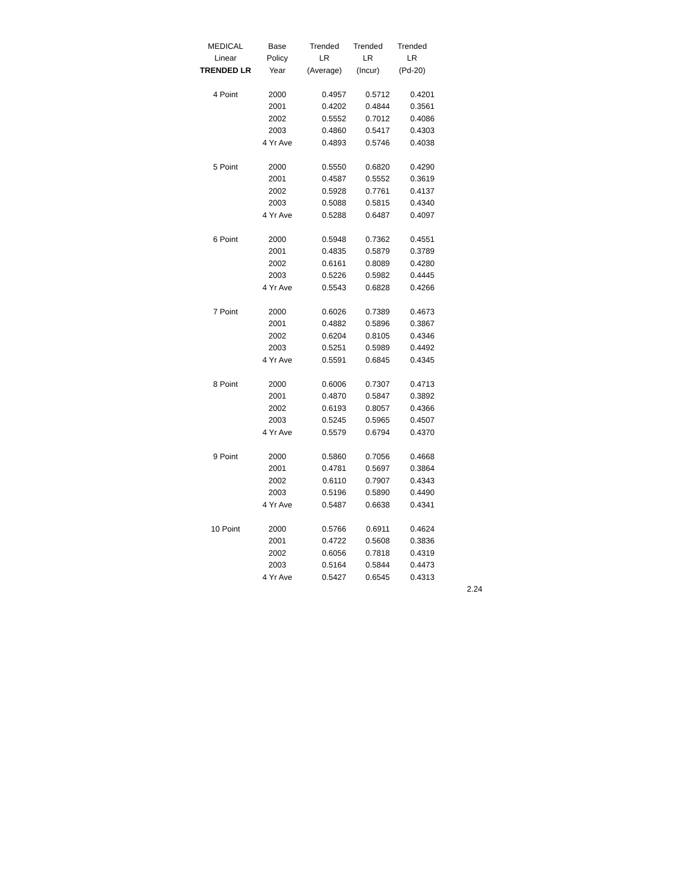| MEDICAL | Base | Trended | Trended | Trended |
| --- | --- | --- | --- | --- |
| Linear | Policy | LR | LR | LR |
| TRENDED LR | Year | (Average) | (Incur) | (Pd-20) |
| 4 Point | 2000 | 0.4957 | 0.5712 | 0.4201 |
| | 2001 | 0.4202 | 0.4844 | 0.3561 |
| | 2002 | 0.5552 | 0.7012 | 0.4086 |
| | 2003 | 0.4860 | 0.5417 | 0.4303 |
| | 4 Yr Ave | 0.4893 | 0.5746 | 0.4038 |
| 5 Point | 2000 | 0.5550 | 0.6820 | 0.4290 |
| | 2001 | 0.4587 | 0.5552 | 0.3619 |
| | 2002 | 0.5928 | 0.7761 | 0.4137 |
| | 2003 | 0.5088 | 0.5815 | 0.4340 |
| | 4 Yr Ave | 0.5288 | 0.6487 | 0.4097 |
| 6 Point | 2000 | 0.5948 | 0.7362 | 0.4551 |
| | 2001 | 0.4835 | 0.5879 | 0.3789 |
| | 2002 | 0.6161 | 0.8089 | 0.4280 |
| | 2003 | 0.5226 | 0.5982 | 0.4445 |
| | 4 Yr Ave | 0.5543 | 0.6828 | 0.4266 |
| 7 Point | 2000 | 0.6026 | 0.7389 | 0.4673 |
| | 2001 | 0.4882 | 0.5896 | 0.3867 |
| | 2002 | 0.6204 | 0.8105 | 0.4346 |
| | 2003 | 0.5251 | 0.5989 | 0.4492 |
| | 4 Yr Ave | 0.5591 | 0.6845 | 0.4345 |
| 8 Point | 2000 | 0.6006 | 0.7307 | 0.4713 |
| | 2001 | 0.4870 | 0.5847 | 0.3892 |
| | 2002 | 0.6193 | 0.8057 | 0.4366 |
| | 2003 | 0.5245 | 0.5965 | 0.4507 |
| | 4 Yr Ave | 0.5579 | 0.6794 | 0.4370 |
| 9 Point | 2000 | 0.5860 | 0.7056 | 0.4668 |
| | 2001 | 0.4781 | 0.5697 | 0.3864 |
| | 2002 | 0.6110 | 0.7907 | 0.4343 |
| | 2003 | 0.5196 | 0.5890 | 0.4490 |
| | 4 Yr Ave | 0.5487 | 0.6638 | 0.4341 |
| 10 Point | 2000 | 0.5766 | 0.6911 | 0.4624 |
| | 2001 | 0.4722 | 0.5608 | 0.3836 |
| | 2002 | 0.6056 | 0.7818 | 0.4319 |
| | 2003 | 0.5164 | 0.5844 | 0.4473 |
| | 4 Yr Ave | 0.5427 | 0.6545 | 0.4313 |
2.24